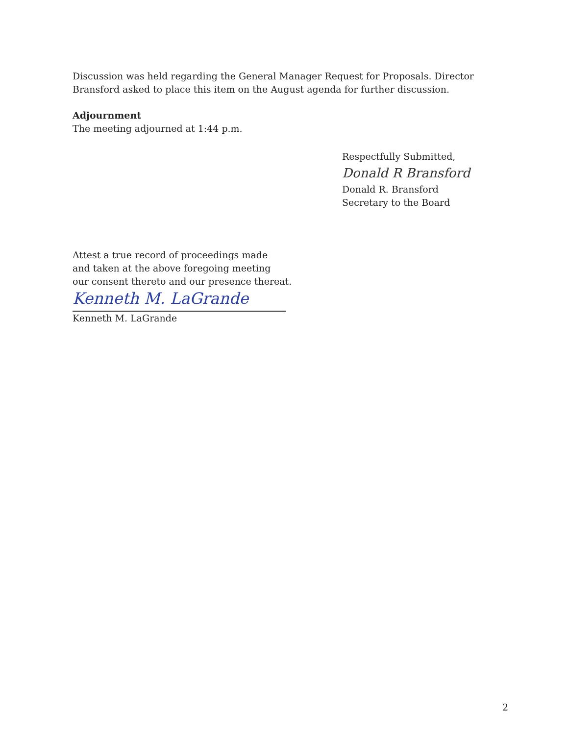Discussion was held regarding the General Manager Request for Proposals. Director Bransford asked to place this item on the August agenda for further discussion.
Adjournment
The meeting adjourned at 1:44 p.m.
Respectfully Submitted,
Donald R Bransford
Donald R. Bransford
Secretary to the Board
Attest a true record of proceedings made
and taken at the above foregoing meeting
our consent thereto and our presence thereat.
Kenneth M. LaGrande
Kenneth M. LaGrande
2